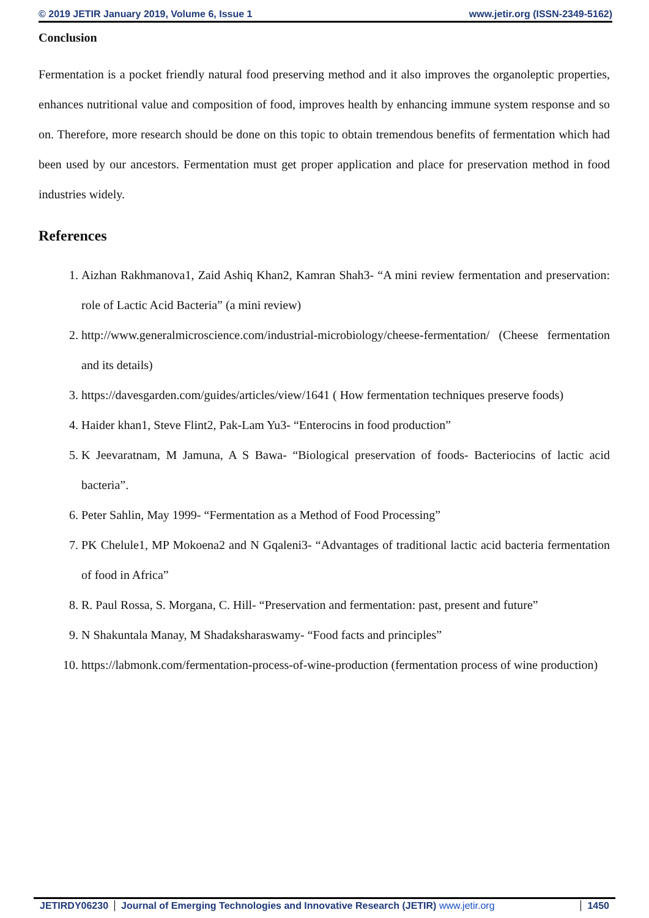© 2019 JETIR January 2019, Volume 6, Issue 1 www.jetir.org (ISSN-2349-5162)
Conclusion
Fermentation is a pocket friendly natural food preserving method and it also improves the organoleptic properties, enhances nutritional value and composition of food, improves health by enhancing immune system response and so on. Therefore, more research should be done on this topic to obtain tremendous benefits of fermentation which had been used by our ancestors. Fermentation must get proper application and place for preservation method in food industries widely.
References
1. Aizhan Rakhmanova1, Zaid Ashiq Khan2, Kamran Shah3- “A mini review fermentation and preservation: role of Lactic Acid Bacteria” (a mini review)
2. http://www.generalmicroscience.com/industrial-microbiology/cheese-fermentation/ (Cheese fermentation and its details)
3. https://davesgarden.com/guides/articles/view/1641 ( How fermentation techniques preserve foods)
4. Haider khan1, Steve Flint2, Pak-Lam Yu3- “Enterocins in food production”
5. K Jeevaratnam, M Jamuna, A S Bawa- “Biological preservation of foods- Bacteriocins of lactic acid bacteria”.
6. Peter Sahlin, May 1999- “Fermentation as a Method of Food Processing”
7. PK Chelule1, MP Mokoena2 and N Gqaleni3- “Advantages of traditional lactic acid bacteria fermentation of food in Africa”
8. R. Paul Rossa, S. Morgana, C. Hill- “Preservation and fermentation: past, present and future”
9. N Shakuntala Manay, M Shadaksharaswamy- “Food facts and principles”
10. https://labmonk.com/fermentation-process-of-wine-production (fermentation process of wine production)
JETIRDY06230 Journal of Emerging Technologies and Innovative Research (JETIR) www.jetir.org
1450